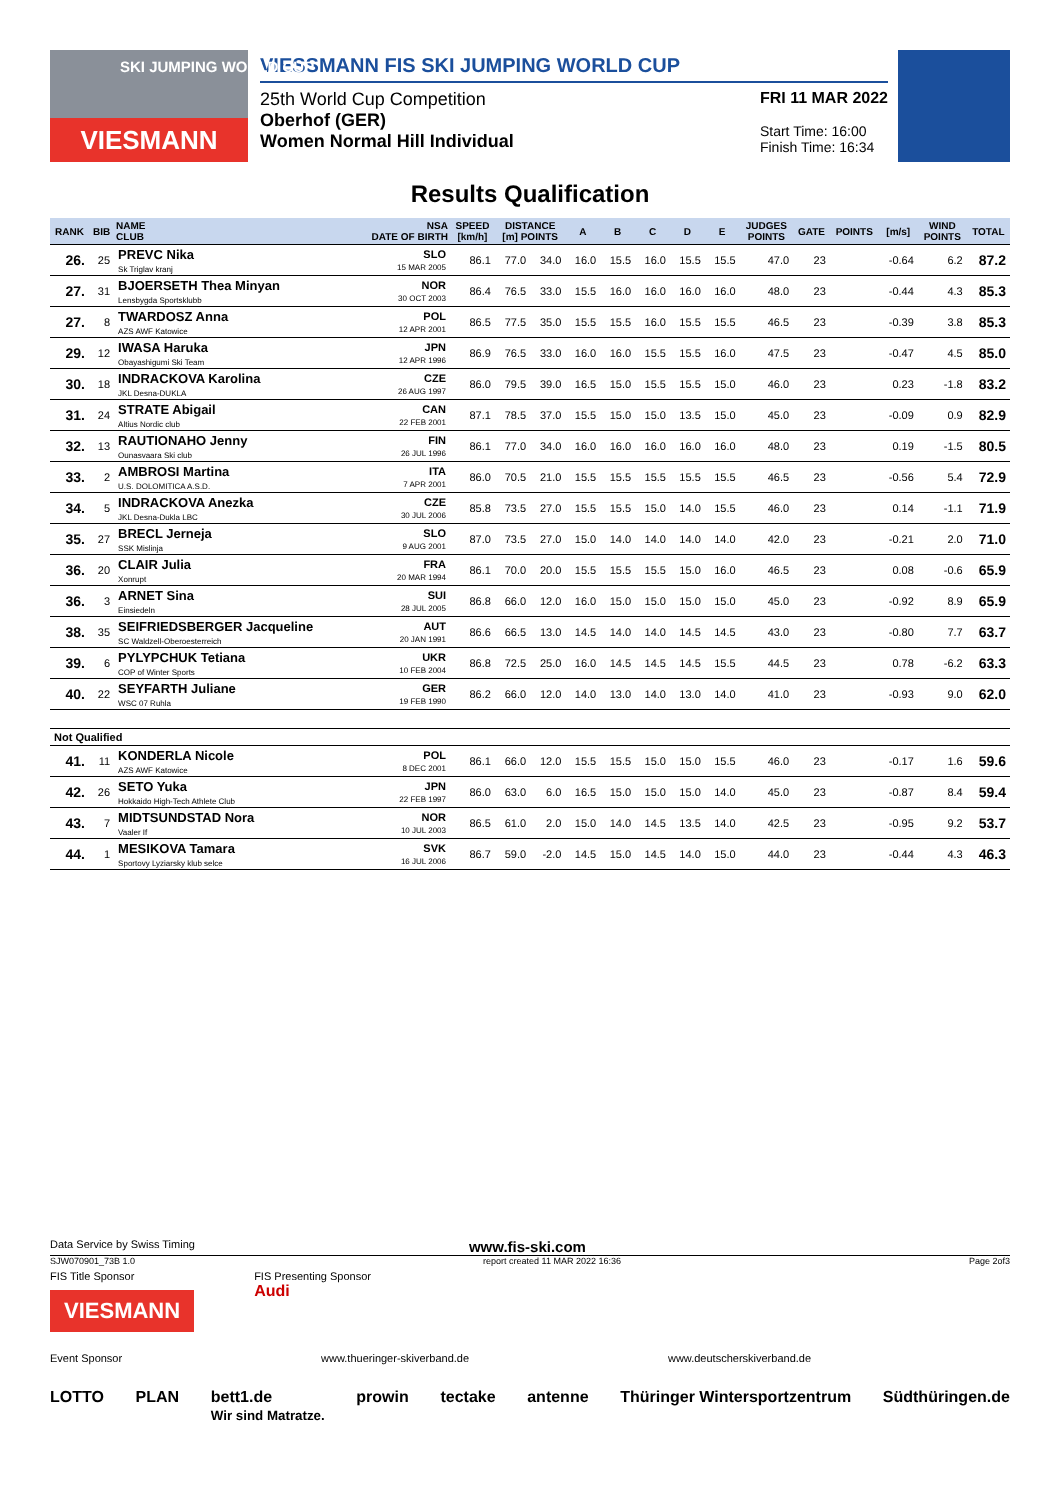SKI JUMPING WORLD CUP
VIESMANN
VIESSMANN FIS SKI JUMPING WORLD CUP
25th World Cup Competition
Oberhof (GER)
Women Normal Hill Individual
FRI 11 MAR 2022
Start Time: 16:00
Finish Time: 16:34
Results Qualification
| RANK | BIB | NAME CLUB | NSA DATE OF BIRTH | SPEED [km/h] | DISTANCE [m] POINTS | | A | B | C | D | E | JUDGES POINTS | GATE | POINTS | [m/s] | WIND POINTS | TOTAL |
| --- | --- | --- | --- | --- | --- | --- | --- | --- | --- | --- | --- | --- | --- | --- | --- | --- | --- |
| 26. | 25 | PREVC Nika Sk Triglav kranj | SLO 15 MAR 2005 | 86.1 | 77.0 | 34.0 | 16.0 | 15.5 | 16.0 | 15.5 | 15.5 | 47.0 | 23 | | -0.64 | 6.2 | 87.2 |
| 27. | 31 | BJOERSETH Thea Minyan Lensbygda Sportsklubb | NOR 30 OCT 2003 | 86.4 | 76.5 | 33.0 | 15.5 | 16.0 | 16.0 | 16.0 | 16.0 | 48.0 | 23 | | -0.44 | 4.3 | 85.3 |
| 27. | 8 | TWARDOSZ Anna AZS AWF Katowice | POL 12 APR 2001 | 86.5 | 77.5 | 35.0 | 15.5 | 15.5 | 16.0 | 15.5 | 15.5 | 46.5 | 23 | | -0.39 | 3.8 | 85.3 |
| 29. | 12 | IWASA Haruka Obayashigumi Ski Team | JPN 12 APR 1996 | 86.9 | 76.5 | 33.0 | 16.0 | 16.0 | 15.5 | 15.5 | 16.0 | 47.5 | 23 | | -0.47 | 4.5 | 85.0 |
| 30. | 18 | INDRACKOVA Karolina JKL Desna-DUKLA | CZE 26 AUG 1997 | 86.0 | 79.5 | 39.0 | 16.5 | 15.0 | 15.5 | 15.5 | 15.0 | 46.0 | 23 | | 0.23 | -1.8 | 83.2 |
| 31. | 24 | STRATE Abigail Altius Nordic club | CAN 22 FEB 2001 | 87.1 | 78.5 | 37.0 | 15.5 | 15.0 | 15.0 | 13.5 | 15.0 | 45.0 | 23 | | -0.09 | 0.9 | 82.9 |
| 32. | 13 | RAUTIONAHO Jenny Ounasvaara Ski club | FIN 26 JUL 1996 | 86.1 | 77.0 | 34.0 | 16.0 | 16.0 | 16.0 | 16.0 | 16.0 | 48.0 | 23 | | 0.19 | -1.5 | 80.5 |
| 33. | 2 | AMBROSI Martina U.S. DOLOMITICA A.S.D. | ITA 7 APR 2001 | 86.0 | 70.5 | 21.0 | 15.5 | 15.5 | 15.5 | 15.5 | 15.5 | 46.5 | 23 | | -0.56 | 5.4 | 72.9 |
| 34. | 5 | INDRACKOVA Anezka JKL Desna-Dukla LBC | CZE 30 JUL 2006 | 85.8 | 73.5 | 27.0 | 15.5 | 15.5 | 15.0 | 14.0 | 15.5 | 46.0 | 23 | | 0.14 | -1.1 | 71.9 |
| 35. | 27 | BRECL Jerneja SSK Mislinja | SLO 9 AUG 2001 | 87.0 | 73.5 | 27.0 | 15.0 | 14.0 | 14.0 | 14.0 | 14.0 | 42.0 | 23 | | -0.21 | 2.0 | 71.0 |
| 36. | 20 | CLAIR Julia Xonrupt | FRA 20 MAR 1994 | 86.1 | 70.0 | 20.0 | 15.5 | 15.5 | 15.5 | 15.0 | 16.0 | 46.5 | 23 | | 0.08 | -0.6 | 65.9 |
| 36. | 3 | ARNET Sina Einsiedeln | SUI 28 JUL 2005 | 86.8 | 66.0 | 12.0 | 16.0 | 15.0 | 15.0 | 15.0 | 15.0 | 45.0 | 23 | | -0.92 | 8.9 | 65.9 |
| 38. | 35 | SEIFRIEDSBERGER Jacqueline SC Waldzell-Oberoesterreich | AUT 20 JAN 1991 | 86.6 | 66.5 | 13.0 | 14.5 | 14.0 | 14.0 | 14.5 | 14.5 | 43.0 | 23 | | -0.80 | 7.7 | 63.7 |
| 39. | 6 | PYLYPCHUK Tetiana COP of Winter Sports | UKR 10 FEB 2004 | 86.8 | 72.5 | 25.0 | 16.0 | 14.5 | 14.5 | 14.5 | 15.5 | 44.5 | 23 | | 0.78 | -6.2 | 63.3 |
| 40. | 22 | SEYFARTH Juliane WSC 07 Ruhla | GER 19 FEB 1990 | 86.2 | 66.0 | 12.0 | 14.0 | 13.0 | 14.0 | 13.0 | 14.0 | 41.0 | 23 | | -0.93 | 9.0 | 62.0 |
| Not Qualified | | | | | | | | | | | | | | | | | |
| 41. | 11 | KONDERLA Nicole AZS AWF Katowice | POL 8 DEC 2001 | 86.1 | 66.0 | 12.0 | 15.5 | 15.5 | 15.0 | 15.0 | 15.5 | 46.0 | 23 | | -0.17 | 1.6 | 59.6 |
| 42. | 26 | SETO Yuka Hokkaido High-Tech Athlete Club | JPN 22 FEB 1997 | 86.0 | 63.0 | 6.0 | 16.5 | 15.0 | 15.0 | 15.0 | 14.0 | 45.0 | 23 | | -0.87 | 8.4 | 59.4 |
| 43. | 7 | MIDTSUNDSTAD Nora Vaaler If | NOR 10 JUL 2003 | 86.5 | 61.0 | 2.0 | 15.0 | 14.0 | 14.5 | 13.5 | 14.0 | 42.5 | 23 | | -0.95 | 9.2 | 53.7 |
| 44. | 1 | MESIKOVA Tamara Sportovy Lyziarsky klub selce | SVK 16 JUL 2006 | 86.7 | 59.0 | -2.0 | 14.5 | 15.0 | 14.5 | 14.0 | 15.0 | 44.0 | 23 | | -0.44 | 4.3 | 46.3 |
Data Service by Swiss Timing www.fis-ski.com
SJW070901_73B 1.0 report created 11 MAR 2022 16:36 Page 2of3
FIS Title Sponsor
VIESMANN FIS Presenting Sponsor
Audi
Event Sponsor www.thueringer-skiverband.de www.deutscherskiverband.de
LOTTO PLAN bett1.de
Wir sind Matratze. prowin tectake antenne Thüringer Wintersportzentrum Südthüringen.de